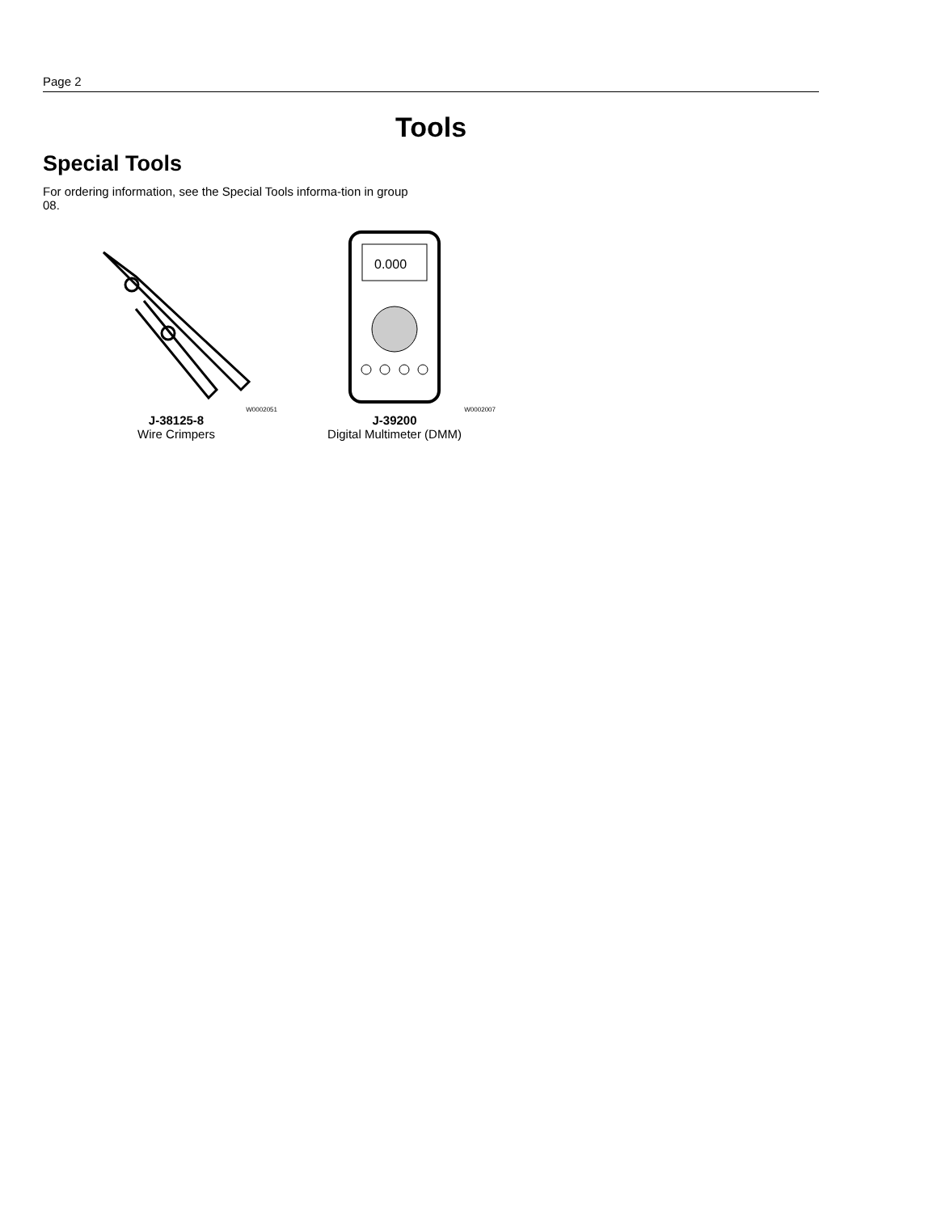Page 2
Tools
Special Tools
For ordering information, see the Special Tools informa-tion in group 08.
W0002051
J-38125-8
Wire Crimpers
0.000
W0002007
J-39200
Digital Multimeter (DMM)